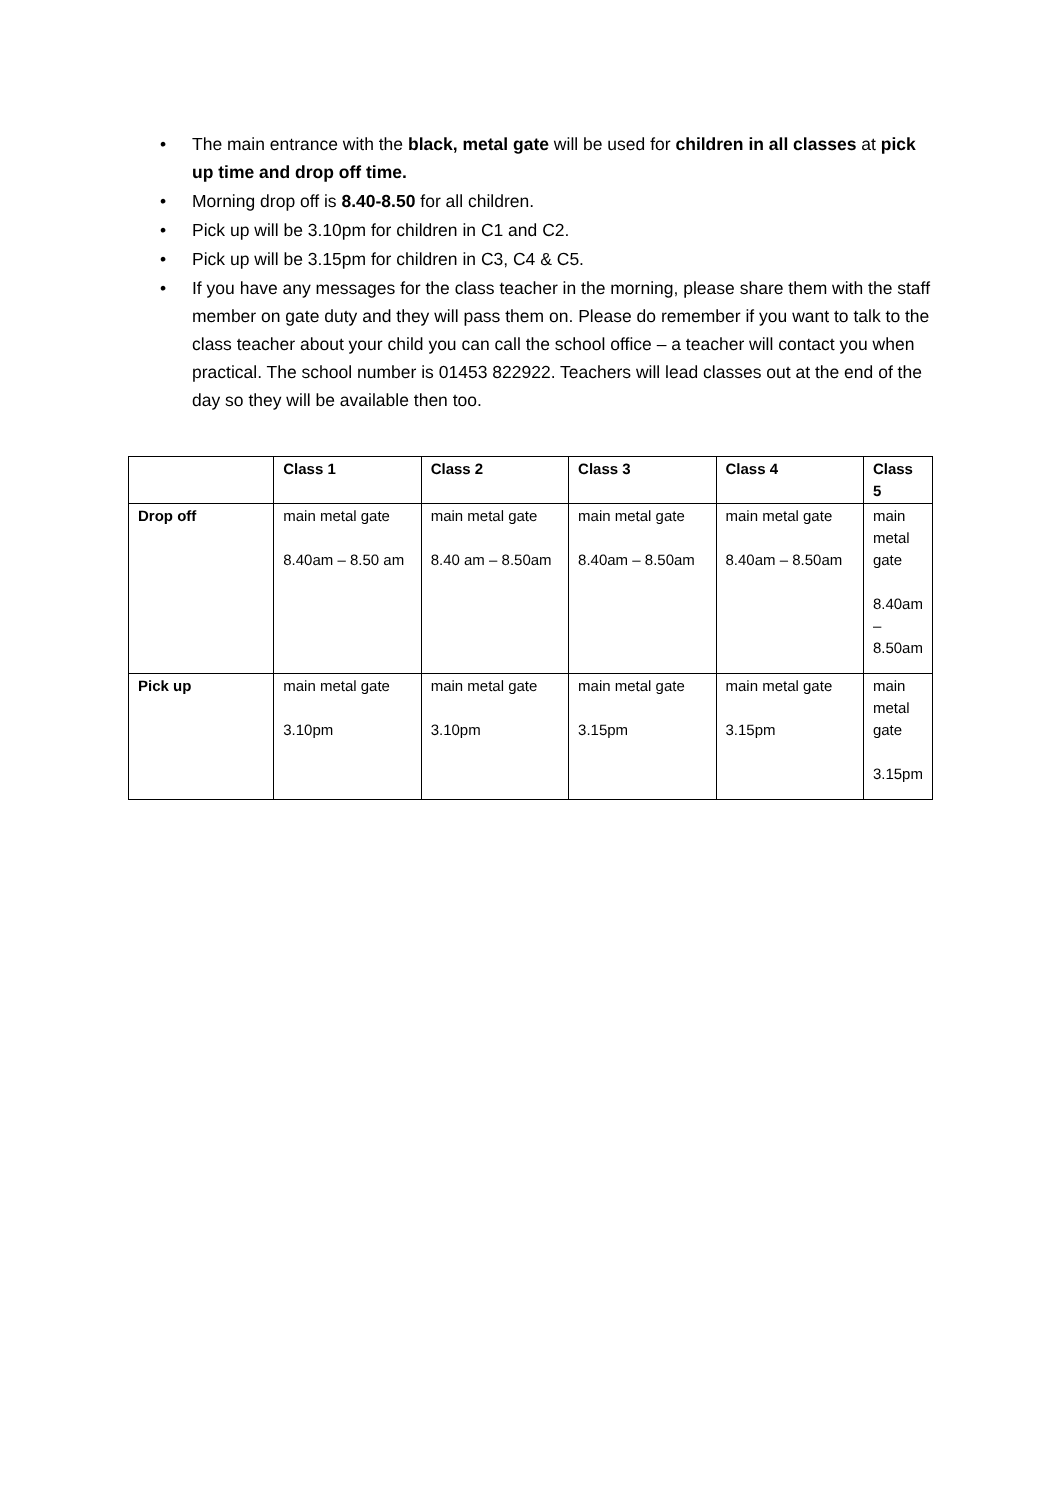• The main entrance with the black, metal gate will be used for children in all classes at pick up time and drop off time.
• Morning drop off is 8.40-8.50 for all children.
• Pick up will be 3.10pm for children in C1 and C2.
• Pick up will be 3.15pm for children in C3, C4 & C5.
• If you have any messages for the class teacher in the morning, please share them with the staff member on gate duty and they will pass them on. Please do remember if you want to talk to the class teacher about your child you can call the school office – a teacher will contact you when practical. The school number is 01453 822922. Teachers will lead classes out at the end of the day so they will be available then too.
| | Class 1 | Class 2 | Class 3 | Class 4 | Class 5 |
| --- | --- | --- | --- | --- | --- |
| Drop off | main metal gate 8.40am – 8.50 am | main metal gate 8.40 am – 8.50am | main metal gate 8.40am – 8.50am | main metal gate 8.40am – 8.50am | main metal gate 8.40am – 8.50am |
| Pick up | main metal gate 3.10pm | main metal gate 3.10pm | main metal gate 3.15pm | main metal gate 3.15pm | main metal gate 3.15pm |